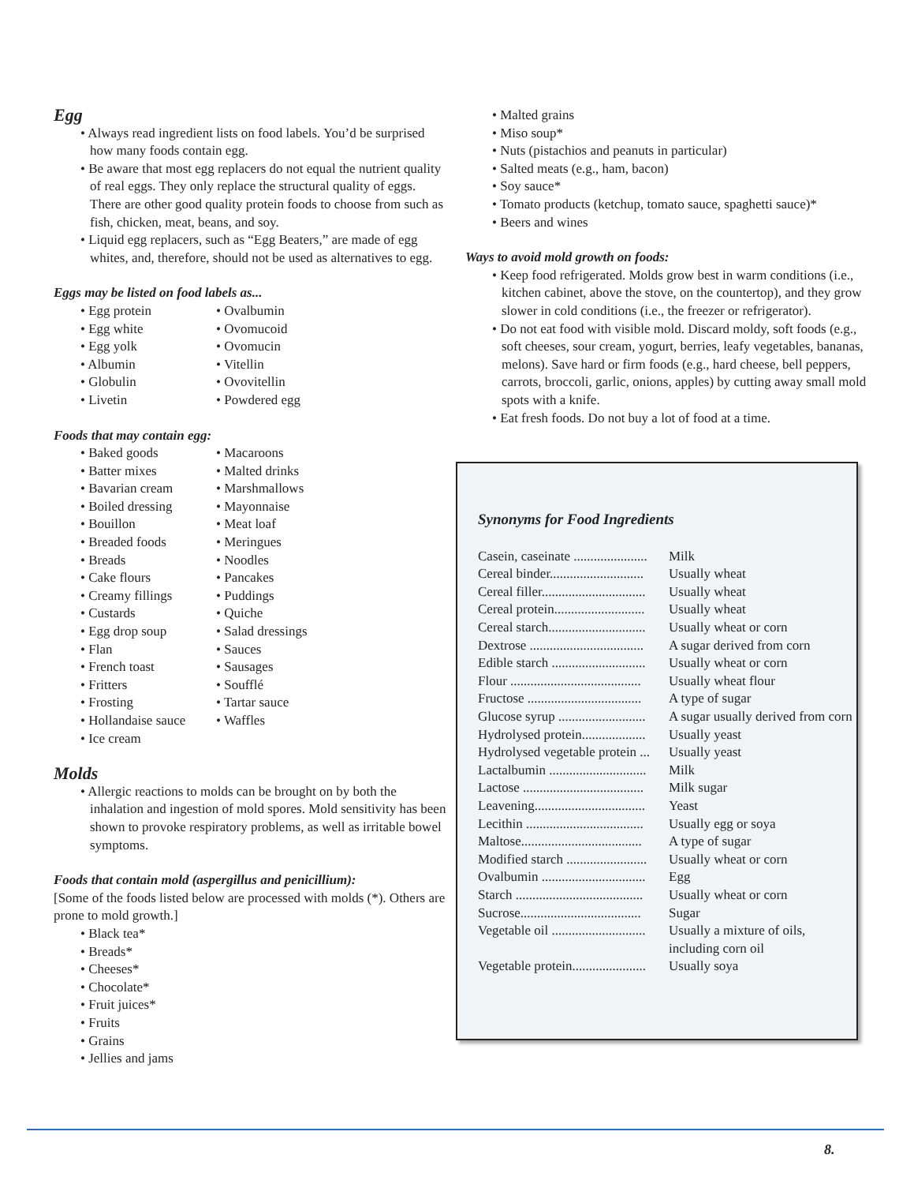Egg
• Always read ingredient lists on food labels. You’d be surprised how many foods contain egg.
• Be aware that most egg replacers do not equal the nutrient quality of real eggs. They only replace the structural quality of eggs. There are other good quality protein foods to choose from such as fish, chicken, meat, beans, and soy.
• Liquid egg replacers, such as “Egg Beaters,” are made of egg whites, and, therefore, should not be used as alternatives to egg.
Eggs may be listed on food labels as...
• Egg protein
• Egg white
• Egg yolk
• Albumin
• Globulin
• Livetin
• Ovalbumin
• Ovomucoid
• Ovomucin
• Vitellin
• Ovovitellin
• Powdered egg
Foods that may contain egg:
• Baked goods
• Batter mixes
• Bavarian cream
• Boiled dressing
• Bouillon
• Breaded foods
• Breads
• Cake flours
• Creamy fillings
• Custards
• Egg drop soup
• Flan
• French toast
• Fritters
• Frosting
• Hollandaise sauce
• Ice cream
• Macaroons
• Malted drinks
• Marshmallows
• Mayonnaise
• Meat loaf
• Meringues
• Noodles
• Pancakes
• Puddings
• Quiche
• Salad dressings
• Sauces
• Sausages
• Soufflé
• Tartar sauce
• Waffles
Molds
• Allergic reactions to molds can be brought on by both the inhalation and ingestion of mold spores. Mold sensitivity has been shown to provoke respiratory problems, as well as irritable bowel symptoms.
Foods that contain mold (aspergillus and penicillium):
[Some of the foods listed below are processed with molds (*). Others are prone to mold growth.]
• Black tea*
• Breads*
• Cheeses*
• Chocolate*
• Fruit juices*
• Fruits
• Grains
• Jellies and jams
• Malted grains
• Miso soup*
• Nuts (pistachios and peanuts in particular)
• Salted meats (e.g., ham, bacon)
• Soy sauce*
• Tomato products (ketchup, tomato sauce, spaghetti sauce)*
• Beers and wines
Ways to avoid mold growth on foods:
• Keep food refrigerated. Molds grow best in warm conditions (i.e., kitchen cabinet, above the stove, on the countertop), and they grow slower in cold conditions (i.e., the freezer or refrigerator).
• Do not eat food with visible mold. Discard moldy, soft foods (e.g., soft cheeses, sour cream, yogurt, berries, leafy vegetables, bananas, melons). Save hard or firm foods (e.g., hard cheese, bell peppers, carrots, broccoli, garlic, onions, apples) by cutting away small mold spots with a knife.
• Eat fresh foods. Do not buy a lot of food at a time.
Synonyms for Food Ingredients
| Casein, caseinate ...................... | Milk |
| Cereal binder............................ | Usually wheat |
| Cereal filler............................... | Usually wheat |
| Cereal protein........................... | Usually wheat |
| Cereal starch............................. | Usually wheat or corn |
| Dextrose .................................. | A sugar derived from corn |
| Edible starch ............................ | Usually wheat or corn |
| Flour ....................................... | Usually wheat flour |
| Fructose .................................. | A type of sugar |
| Glucose syrup .......................... | A sugar usually derived from corn |
| Hydrolysed protein................... | Usually yeast |
| Hydrolysed vegetable protein ... | Usually yeast |
| Lactalbumin ............................. | Milk |
| Lactose .................................... | Milk sugar |
| Leavening................................. | Yeast |
| Lecithin ................................... | Usually egg or soya |
| Maltose.................................... | A type of sugar |
| Modified starch ........................ | Usually wheat or corn |
| Ovalbumin ............................... | Egg |
| Starch ...................................... | Usually wheat or corn |
| Sucrose.................................... | Sugar |
| Vegetable oil ............................ | Usually a mixture of oils, including corn oil |
| Vegetable protein...................... | Usually soya |
8.